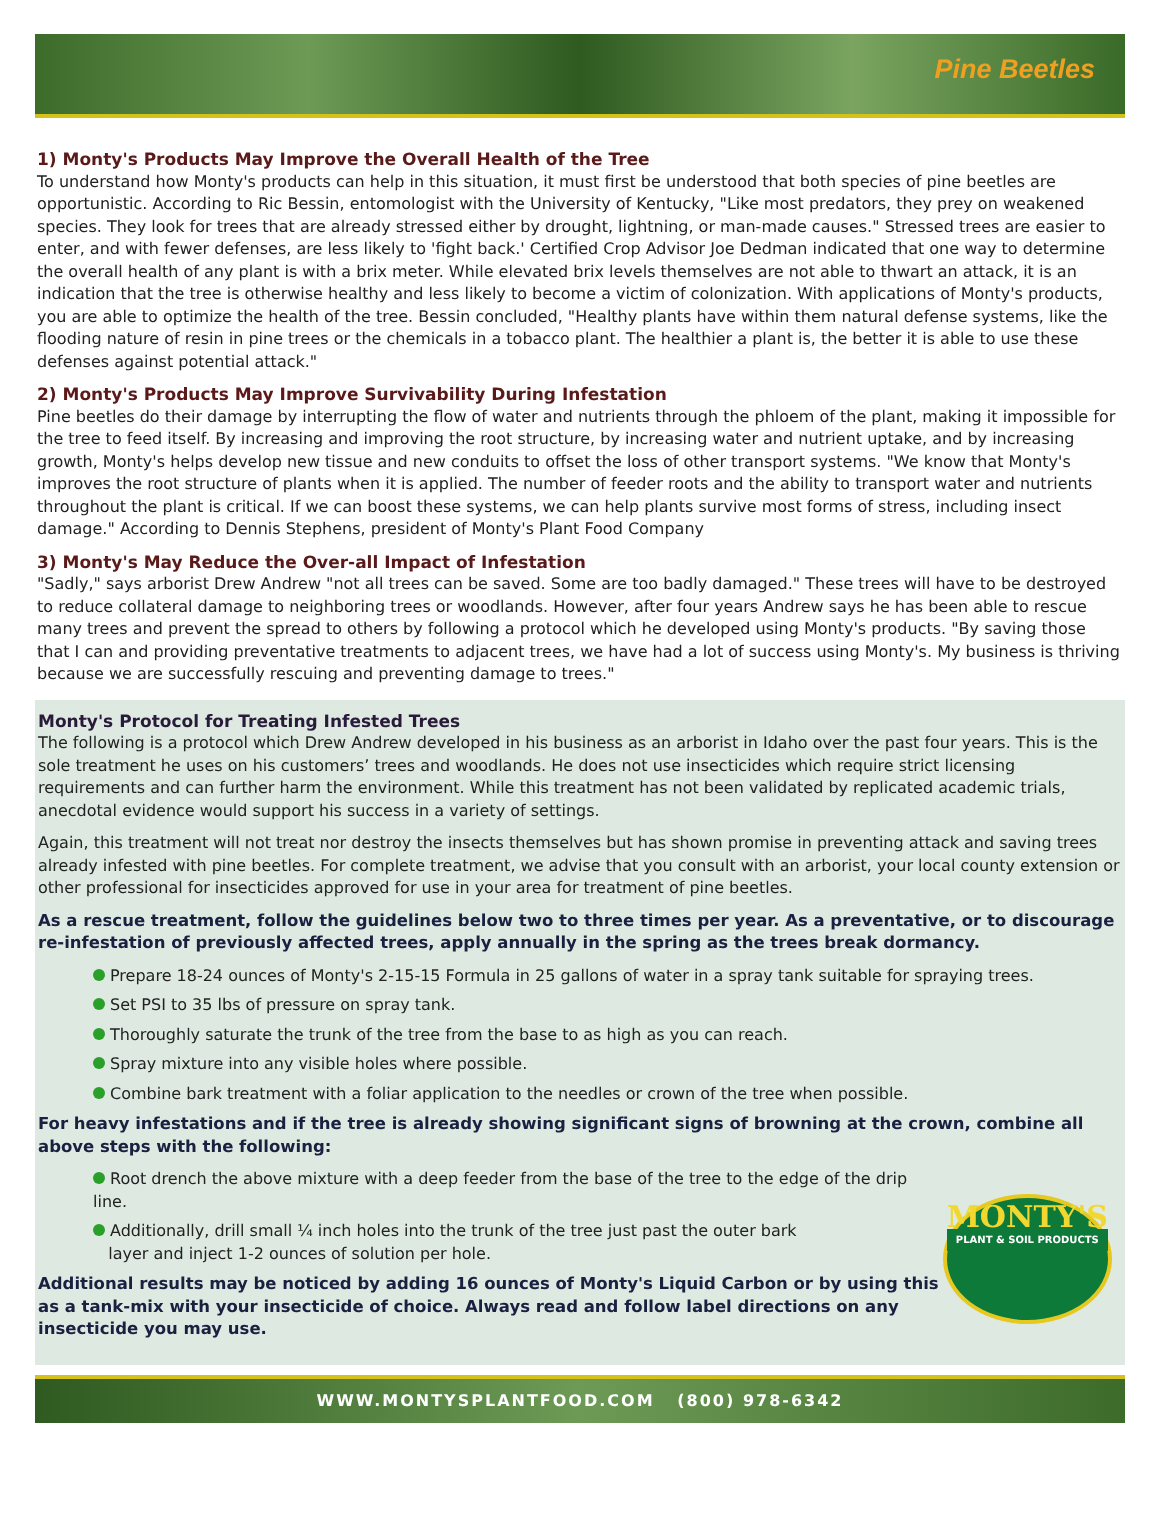Pine Beetles
1) Monty's Products May Improve the Overall Health of the Tree
To understand how Monty's products can help in this situation, it must first be understood that both species of pine beetles are opportunistic. According to Ric Bessin, entomologist with the University of Kentucky, "Like most predators, they prey on weakened species. They look for trees that are already stressed either by drought, lightning, or man-made causes." Stressed trees are easier to enter, and with fewer defenses, are less likely to 'fight back.' Certified Crop Advisor Joe Dedman indicated that one way to determine the overall health of any plant is with a brix meter. While elevated brix levels themselves are not able to thwart an attack, it is an indication that the tree is otherwise healthy and less likely to become a victim of colonization. With applications of Monty's products, you are able to optimize the health of the tree. Bessin concluded, "Healthy plants have within them natural defense systems, like the flooding nature of resin in pine trees or the chemicals in a tobacco plant. The healthier a plant is, the better it is able to use these defenses against potential attack."
2) Monty's Products May Improve Survivability During Infestation
Pine beetles do their damage by interrupting the flow of water and nutrients through the phloem of the plant, making it impossible for the tree to feed itself. By increasing and improving the root structure, by increasing water and nutrient uptake, and by increasing growth, Monty's helps develop new tissue and new conduits to offset the loss of other transport systems. "We know that Monty's improves the root structure of plants when it is applied. The number of feeder roots and the ability to transport water and nutrients throughout the plant is critical. If we can boost these systems, we can help plants survive most forms of stress, including insect damage." According to Dennis Stephens, president of Monty's Plant Food Company
3) Monty's May Reduce the Over-all Impact of Infestation
"Sadly," says arborist Drew Andrew "not all trees can be saved. Some are too badly damaged." These trees will have to be destroyed to reduce collateral damage to neighboring trees or woodlands. However, after four years Andrew says he has been able to rescue many trees and prevent the spread to others by following a protocol which he developed using Monty's products. "By saving those that I can and providing preventative treatments to adjacent trees, we have had a lot of success using Monty's. My business is thriving because we are successfully rescuing and preventing damage to trees."
Monty's Protocol for Treating Infested Trees
The following is a protocol which Drew Andrew developed in his business as an arborist in Idaho over the past four years. This is the sole treatment he uses on his customers’ trees and woodlands. He does not use insecticides which require strict licensing requirements and can further harm the environment. While this treatment has not been validated by replicated academic trials, anecdotal evidence would support his success in a variety of settings.
Again, this treatment will not treat nor destroy the insects themselves but has shown promise in preventing attack and saving trees already infested with pine beetles. For complete treatment, we advise that you consult with an arborist, your local county extension or other professional for insecticides approved for use in your area for treatment of pine beetles.
As a rescue treatment, follow the guidelines below two to three times per year. As a preventative, or to discourage re-infestation of previously affected trees, apply annually in the spring as the trees break dormancy.
Prepare 18-24 ounces of Monty's 2-15-15 Formula in 25 gallons of water in a spray tank suitable for spraying trees.
Set PSI to 35 lbs of pressure on spray tank.
Thoroughly saturate the trunk of the tree from the base to as high as you can reach.
Spray mixture into any visible holes where possible.
Combine bark treatment with a foliar application to the needles or crown of the tree when possible.
For heavy infestations and if the tree is already showing significant signs of browning at the crown, combine all above steps with the following:
Root drench the above mixture with a deep feeder from the base of the tree to the edge of the drip line.
Additionally, drill small ¼ inch holes into the trunk of the tree just past the outer bark
layer and inject 1-2 ounces of solution per hole.
Additional results may be noticed by adding 16 ounces of Monty's Liquid Carbon or by using this as a tank-mix with your insecticide of choice. Always read and follow label directions on any insecticide you may use.
MONTY'S
PLANT & SOIL PRODUCTS
WWW.MONTYSPLANTFOOD.COM (800) 978-6342